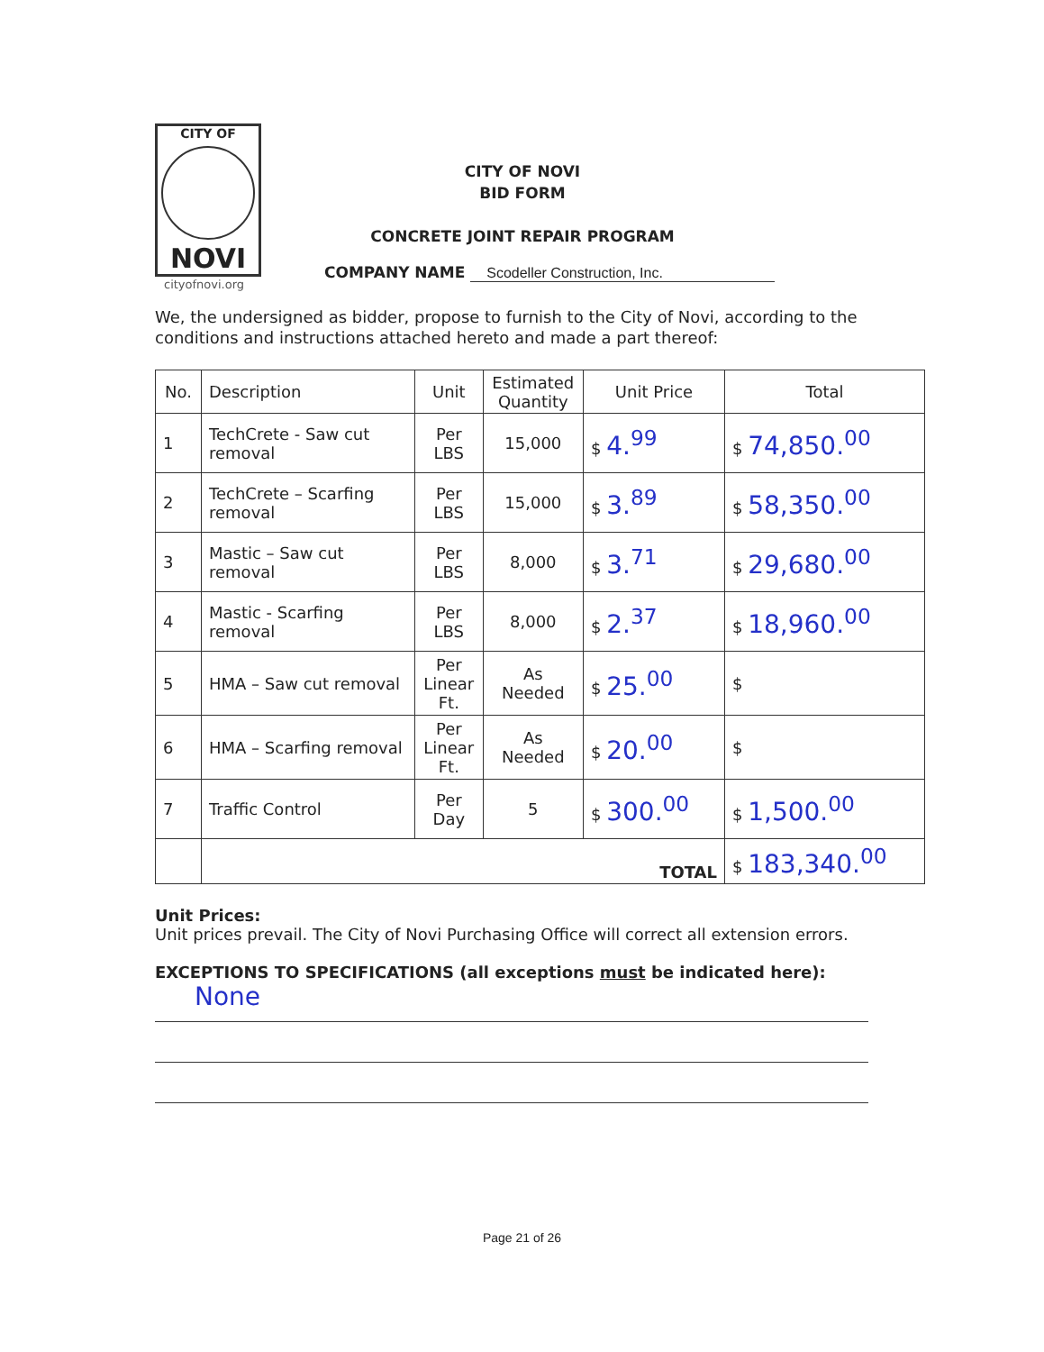CITY OF
NOVI
cityofnovi.org
CITY OF NOVI
BID FORM
CONCRETE JOINT REPAIR PROGRAM
COMPANY NAME Scodeller Construction, Inc.
We, the undersigned as bidder, propose to furnish to the City of Novi, according to the conditions and instructions attached hereto and made a part thereof:
| No. | Description | Unit | Estimated Quantity | Unit Price | Total |
| --- | --- | --- | --- | --- | --- |
| 1 | TechCrete - Saw cut removal | Per LBS | 15,000 | $ 4.<sup>99</sup> | $ 74,850.<sup>00</sup> |
| 2 | TechCrete – Scarfing removal | Per LBS | 15,000 | $ 3.<sup>89</sup> | $ 58,350.<sup>00</sup> |
| 3 | Mastic – Saw cut removal | Per LBS | 8,000 | $ 3.<sup>71</sup> | $ 29,680.<sup>00</sup> |
| 4 | Mastic - Scarfing removal | Per LBS | 8,000 | $ 2.<sup>37</sup> | $ 18,960.<sup>00</sup> |
| 5 | HMA – Saw cut removal | Per Linear Ft. | As Needed | $ 25.<sup>00</sup> | $ |
| 6 | HMA – Scarfing removal | Per Linear Ft. | As Needed | $ 20.<sup>00</sup> | $ |
| 7 | Traffic Control | Per Day | 5 | $ 300.<sup>00</sup> | $ 1,500.<sup>00</sup> |
| | TOTAL | | | | $ 183,340.<sup>00</sup> |
Unit Prices:
Unit prices prevail. The City of Novi Purchasing Office will correct all extension errors.
EXCEPTIONS TO SPECIFICATIONS (all exceptions must be indicated here):
None
Page 21 of 26